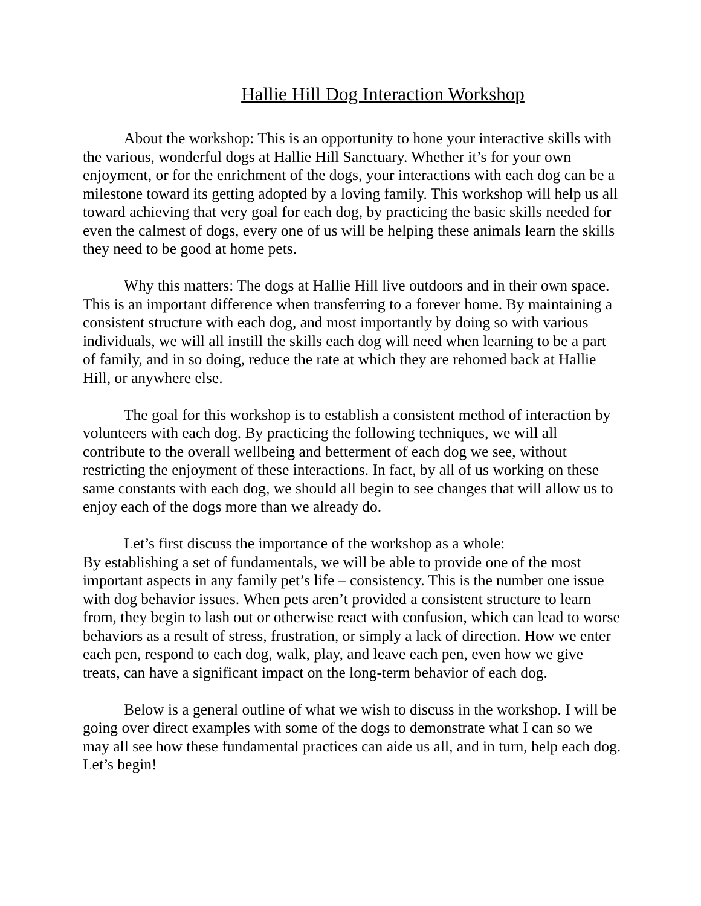Hallie Hill Dog Interaction Workshop
About the workshop: This is an opportunity to hone your interactive skills with the various, wonderful dogs at Hallie Hill Sanctuary. Whether it’s for your own enjoyment, or for the enrichment of the dogs, your interactions with each dog can be a milestone toward its getting adopted by a loving family. This workshop will help us all toward achieving that very goal for each dog, by practicing the basic skills needed for even the calmest of dogs, every one of us will be helping these animals learn the skills they need to be good at home pets.
Why this matters: The dogs at Hallie Hill live outdoors and in their own space. This is an important difference when transferring to a forever home. By maintaining a consistent structure with each dog, and most importantly by doing so with various individuals, we will all instill the skills each dog will need when learning to be a part of family, and in so doing, reduce the rate at which they are rehomed back at Hallie Hill, or anywhere else.
The goal for this workshop is to establish a consistent method of interaction by volunteers with each dog. By practicing the following techniques, we will all contribute to the overall wellbeing and betterment of each dog we see, without restricting the enjoyment of these interactions. In fact, by all of us working on these same constants with each dog, we should all begin to see changes that will allow us to enjoy each of the dogs more than we already do.
Let’s first discuss the importance of the workshop as a whole:
By establishing a set of fundamentals, we will be able to provide one of the most important aspects in any family pet’s life – consistency. This is the number one issue with dog behavior issues. When pets aren’t provided a consistent structure to learn from, they begin to lash out or otherwise react with confusion, which can lead to worse behaviors as a result of stress, frustration, or simply a lack of direction. How we enter each pen, respond to each dog, walk, play, and leave each pen, even how we give treats, can have a significant impact on the long-term behavior of each dog.
Below is a general outline of what we wish to discuss in the workshop. I will be going over direct examples with some of the dogs to demonstrate what I can so we may all see how these fundamental practices can aide us all, and in turn, help each dog. Let’s begin!